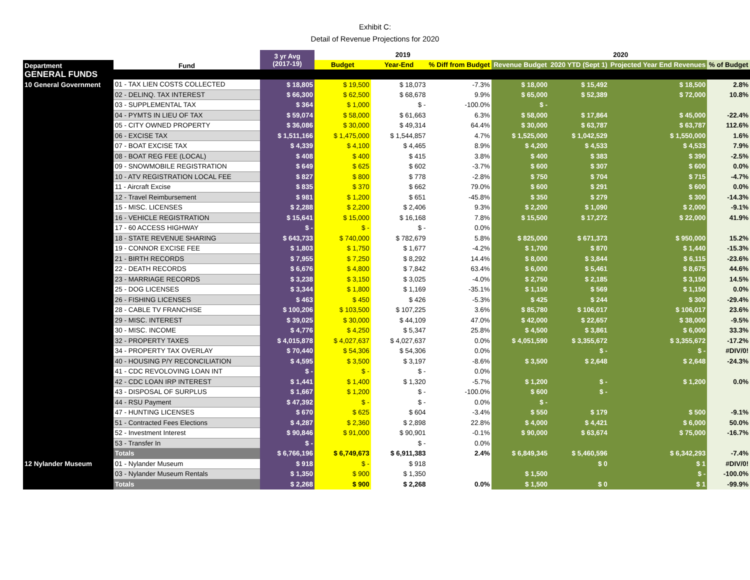Exhibit C:
Detail of Revenue Projections for 2020
| | | 3 yr Avg (2017-19) | 2019 | | | 2020 | | | |
| --- | --- | --- | --- | --- | --- | --- | --- | --- | --- |
| Department | Fund | | Budget | Year-End | % Diff from Budget | Revenue Budget | 2020 YTD (Sept 1) | Projected Year End Revenues | % of Budget |
| GENERAL FUNDS | | | | | | | | | |
| 10 General Government | 01 - TAX LIEN COSTS COLLECTED | $ 18,805 | $ 19,500 | $ 18,073 | -7.3% | $ 18,000 | $ 15,492 | $ 18,500 | 2.8% |
| | 02 - DELINQ. TAX INTEREST | $ 66,300 | $ 62,500 | $ 68,678 | 9.9% | $ 65,000 | $ 52,389 | $ 72,000 | 10.8% |
| | 03 - SUPPLEMENTAL TAX | $ 364 | $ 1,000 | $ - | -100.0% | $ - | | | |
| | 04 - PYMTS IN LIEU OF TAX | $ 59,074 | $ 58,000 | $ 61,663 | 6.3% | $ 58,000 | $ 17,864 | $ 45,000 | -22.4% |
| | 05 - CITY OWNED PROPERTY | $ 36,086 | $ 30,000 | $ 49,314 | 64.4% | $ 30,000 | $ 63,787 | $ 63,787 | 112.6% |
| | 06 - EXCISE TAX | $ 1,511,166 | $ 1,475,000 | $ 1,544,857 | 4.7% | $ 1,525,000 | $ 1,042,529 | $ 1,550,000 | 1.6% |
| | 07 - BOAT EXCISE TAX | $ 4,339 | $ 4,100 | $ 4,465 | 8.9% | $ 4,200 | $ 4,533 | $ 4,533 | 7.9% |
| | 08 - BOAT REG FEE (LOCAL) | $ 408 | $ 400 | $ 415 | 3.8% | $ 400 | $ 383 | $ 390 | -2.5% |
| | 09 - SNOWMOBILE REGISTRATION | $ 649 | $ 625 | $ 602 | -3.7% | $ 600 | $ 307 | $ 600 | 0.0% |
| | 10 - ATV REGISTRATION LOCAL FEE | $ 827 | $ 800 | $ 778 | -2.8% | $ 750 | $ 704 | $ 715 | -4.7% |
| | 11 - Aircraft Excise | $ 835 | $ 370 | $ 662 | 79.0% | $ 600 | $ 291 | $ 600 | 0.0% |
| | 12 - Travel Reimbursement | $ 981 | $ 1,200 | $ 651 | -45.8% | $ 350 | $ 279 | $ 300 | -14.3% |
| | 15 - MISC. LICENSES | $ 2,288 | $ 2,200 | $ 2,406 | 9.3% | $ 2,200 | $ 1,090 | $ 2,000 | -9.1% |
| | 16 - VEHICLE REGISTRATION | $ 15,641 | $ 15,000 | $ 16,168 | 7.8% | $ 15,500 | $ 17,272 | $ 22,000 | 41.9% |
| | 17 - 60 ACCESS HIGHWAY | $ - | $ - | $ - | 0.0% | | | | |
| | 18 - STATE REVENUE SHARING | $ 643,733 | $ 740,000 | $ 782,679 | 5.8% | $ 825,000 | $ 671,373 | $ 950,000 | 15.2% |
| | 19 - CONNOR EXCISE FEE | $ 1,803 | $ 1,750 | $ 1,677 | -4.2% | $ 1,700 | $ 870 | $ 1,440 | -15.3% |
| | 21 - BIRTH RECORDS | $ 7,955 | $ 7,250 | $ 8,292 | 14.4% | $ 8,000 | $ 3,844 | $ 6,115 | -23.6% |
| | 22 - DEATH RECORDS | $ 6,676 | $ 4,800 | $ 7,842 | 63.4% | $ 6,000 | $ 5,461 | $ 8,675 | 44.6% |
| | 23 - MARRIAGE RECORDS | $ 3,238 | $ 3,150 | $ 3,025 | -4.0% | $ 2,750 | $ 2,185 | $ 3,150 | 14.5% |
| | 25 - DOG LICENSES | $ 3,344 | $ 1,800 | $ 1,169 | -35.1% | $ 1,150 | $ 569 | $ 1,150 | 0.0% |
| | 26 - FISHING LICENSES | $ 463 | $ 450 | $ 426 | -5.3% | $ 425 | $ 244 | $ 300 | -29.4% |
| | 28 - CABLE TV FRANCHISE | $ 100,206 | $ 103,500 | $ 107,225 | 3.6% | $ 85,780 | $ 106,017 | $ 106,017 | 23.6% |
| | 29 - MISC. INTEREST | $ 39,025 | $ 30,000 | $ 44,109 | 47.0% | $ 42,000 | $ 22,657 | $ 38,000 | -9.5% |
| | 30 - MISC. INCOME | $ 4,776 | $ 4,250 | $ 5,347 | 25.8% | $ 4,500 | $ 3,861 | $ 6,000 | 33.3% |
| | 32 - PROPERTY TAXES | $ 4,015,878 | $ 4,027,637 | $ 4,027,637 | 0.0% | $ 4,051,590 | $ 3,355,672 | $ 3,355,672 | -17.2% |
| | 34 - PROPERTY TAX OVERLAY | $ 70,440 | $ 54,306 | $ 54,306 | 0.0% | | $ - | $ - | #DIV/0! |
| | 40 - HOUSING P/Y RECONCILIATION | $ 4,595 | $ 3,500 | $ 3,197 | -8.6% | $ 3,500 | $ 2,648 | $ 2,648 | -24.3% |
| | 41 - CDC REVOLOVING LOAN INT | $ - | $ - | $ - | 0.0% | | | | |
| | 42 - CDC LOAN IRP INTEREST | $ 1,441 | $ 1,400 | $ 1,320 | -5.7% | $ 1,200 | $ - | $ 1,200 | 0.0% |
| | 43 - DISPOSAL OF SURPLUS | $ 1,667 | $ 1,200 | $ - | -100.0% | $ 600 | $ - | | |
| | 44 - RSU Payment | $ 47,392 | $ - | $ - | 0.0% | $ - | | | |
| | 47 - HUNTING LICENSES | $ 670 | $ 625 | $ 604 | -3.4% | $ 550 | $ 179 | $ 500 | -9.1% |
| | 51 - Contracted Fees Elections | $ 4,287 | $ 2,360 | $ 2,898 | 22.8% | $ 4,000 | $ 4,421 | $ 6,000 | 50.0% |
| | 52 - Investment Interest | $ 90,846 | $ 91,000 | $ 90,901 | -0.1% | $ 90,000 | $ 63,674 | $ 75,000 | -16.7% |
| | 53 - Transfer In | $ - | | $ - | 0.0% | | | | |
| | Totals | $ 6,766,196 | $ 6,749,673 | $ 6,911,383 | 2.4% | $ 6,849,345 | $ 5,460,596 | $ 6,342,293 | -7.4% |
| 12 Nylander Museum | 01 - Nylander Museum | $ 918 | $ - | $ 918 | | | $ 0 | $ 1 | #DIV/0! |
| | 03 - Nylander Museum Rentals | $ 1,350 | $ 900 | $ 1,350 | | $ 1,500 | | $ - | -100.0% |
| | Totals | $ 2,268 | $ 900 | $ 2,268 | 0.0% | $ 1,500 | $ 0 | $ 1 | -99.9% |